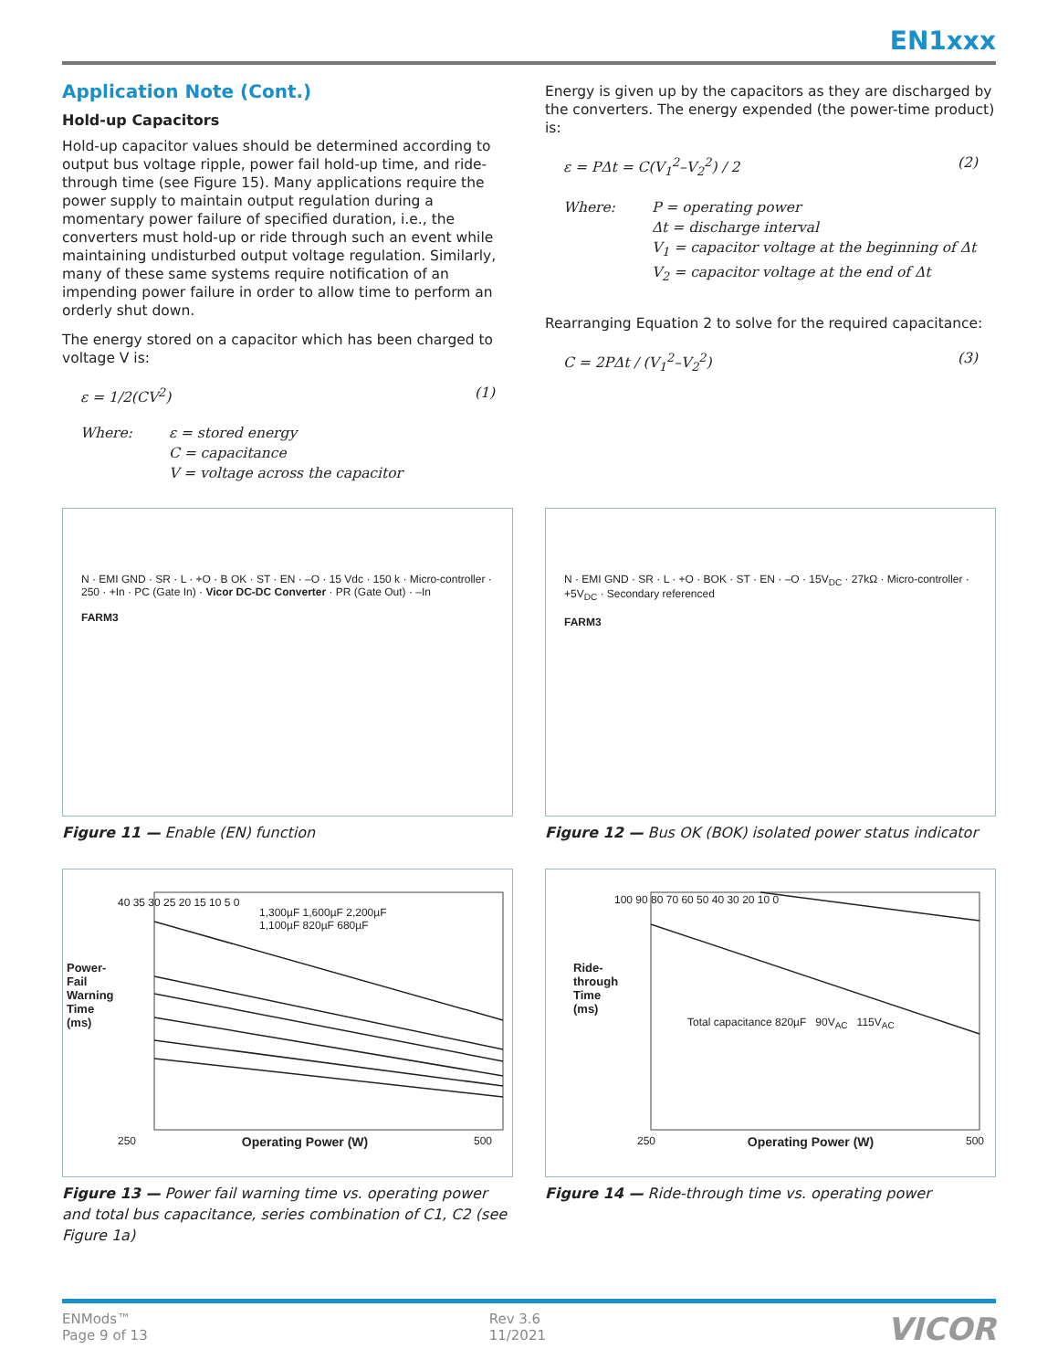EN1xxx
Application Note (Cont.)
Hold-up Capacitors
Hold-up capacitor values should be determined according to output bus voltage ripple, power fail hold-up time, and ride-through time (see Figure 15). Many applications require the power supply to maintain output regulation during a momentary power failure of specified duration, i.e., the converters must hold-up or ride through such an event while maintaining undisturbed output voltage regulation. Similarly, many of these same systems require notification of an impending power failure in order to allow time to perform an orderly shut down.
The energy stored on a capacitor which has been charged to voltage V is:
ε = 1/2(CV<sup>2</sup>) (1)
Where: ε = stored energy
C = capacitance
V = voltage across the capacitor
Energy is given up by the capacitors as they are discharged by the converters. The energy expended (the power-time product) is:
ε = PΔt = C(V<sub>1</sub><sup>2</sup>–V<sub>2</sub><sup>2</sup>) / 2 (2)
Where: P = operating power
Δt = discharge interval
V<sub>1</sub> = capacitor voltage at the beginning of Δt
V<sub>2</sub> = capacitor voltage at the end of Δt
Rearranging Equation 2 to solve for the required capacitance:
C = 2PΔt / (V<sub>1</sub><sup>2</sup>–V<sub>2</sub><sup>2</sup>) (3)
N · EMI GND · SR · L · +Ο · B OK · ST · EN · –Ο · 15 Vdc · 150 k · Micro-controller · 250 · +In · PC (Gate In) · Vicor DC-DC Converter · PR (Gate Out) · –In
FARM3
Figure 11 — Enable (EN) function
N · EMI GND · SR · L · +Ο · BOK · ST · EN · –Ο · 15V<sub>DC</sub> · 27kΩ · Micro-controller · +5V<sub>DC</sub> · Secondary referenced
FARM3
Figure 12 — Bus OK (BOK) isolated power status indicator
40 35 30 25 20 15 10 5 0
1,300µF 1,600µF 2,200µF
1,100µF 820µF 680µF
250 Operating Power (W) 500
Power-Fail Warning Time (ms)
Figure 13 — Power fail warning time vs. operating power and total bus capacitance, series combination of C1, C2 (see Figure 1a)
100 90 80 70 60 50 40 30 20 10 0
Total capacitance 820µF 90V<sub>AC</sub> 115V<sub>AC</sub>
250 Operating Power (W) 500
Ride-through Time (ms)
Figure 14 — Ride-through time vs. operating power
ENMods™
Page 9 of 13 Rev 3.6
11/2021 VICOR